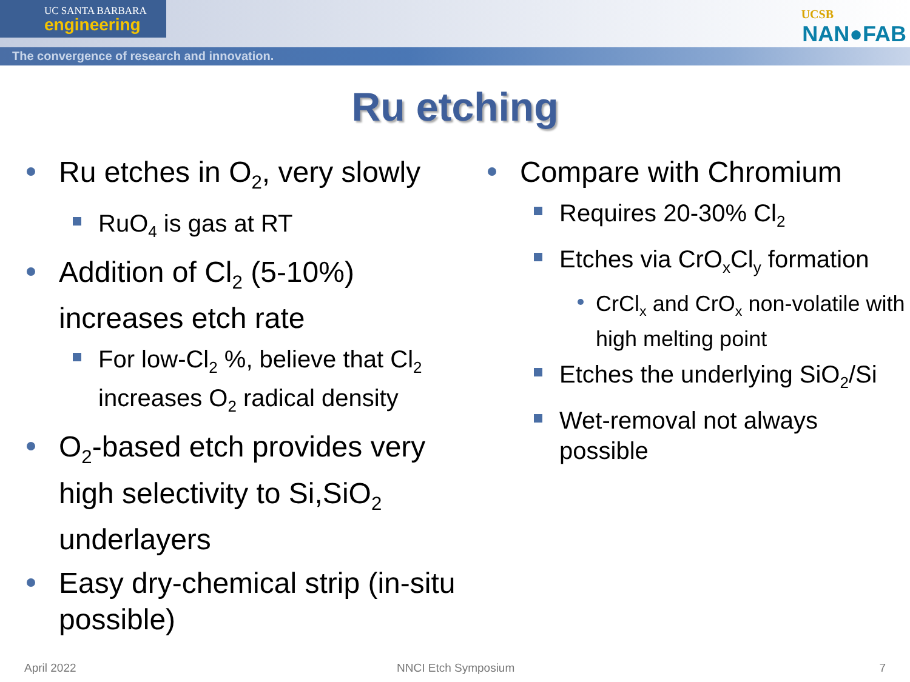UC SANTA BARBARA
engineering
The convergence of research and innovation.
UCSB
NAN●FAB
Ru etching
Ru etches in O<sub>2</sub>, very slowly
RuO<sub>4</sub> is gas at RT
Addition of Cl<sub>2</sub> (5-10%) increases etch rate
For low-Cl<sub>2</sub> %, believe that Cl<sub>2</sub> increases O<sub>2</sub> radical density
O<sub>2</sub>-based etch provides very high selectivity to Si,SiO<sub>2</sub> underlayers
Easy dry-chemical strip (in-situ possible)
Compare with Chromium
Requires 20-30% Cl<sub>2</sub>
Etches via CrO<sub>x</sub>Cl<sub>y</sub> formation
CrCl<sub>x</sub> and CrO<sub>x</sub> non-volatile with high melting point
Etches the underlying SiO<sub>2</sub>/Si
Wet-removal not always possible
April 2022 NNCI Etch Symposium 7